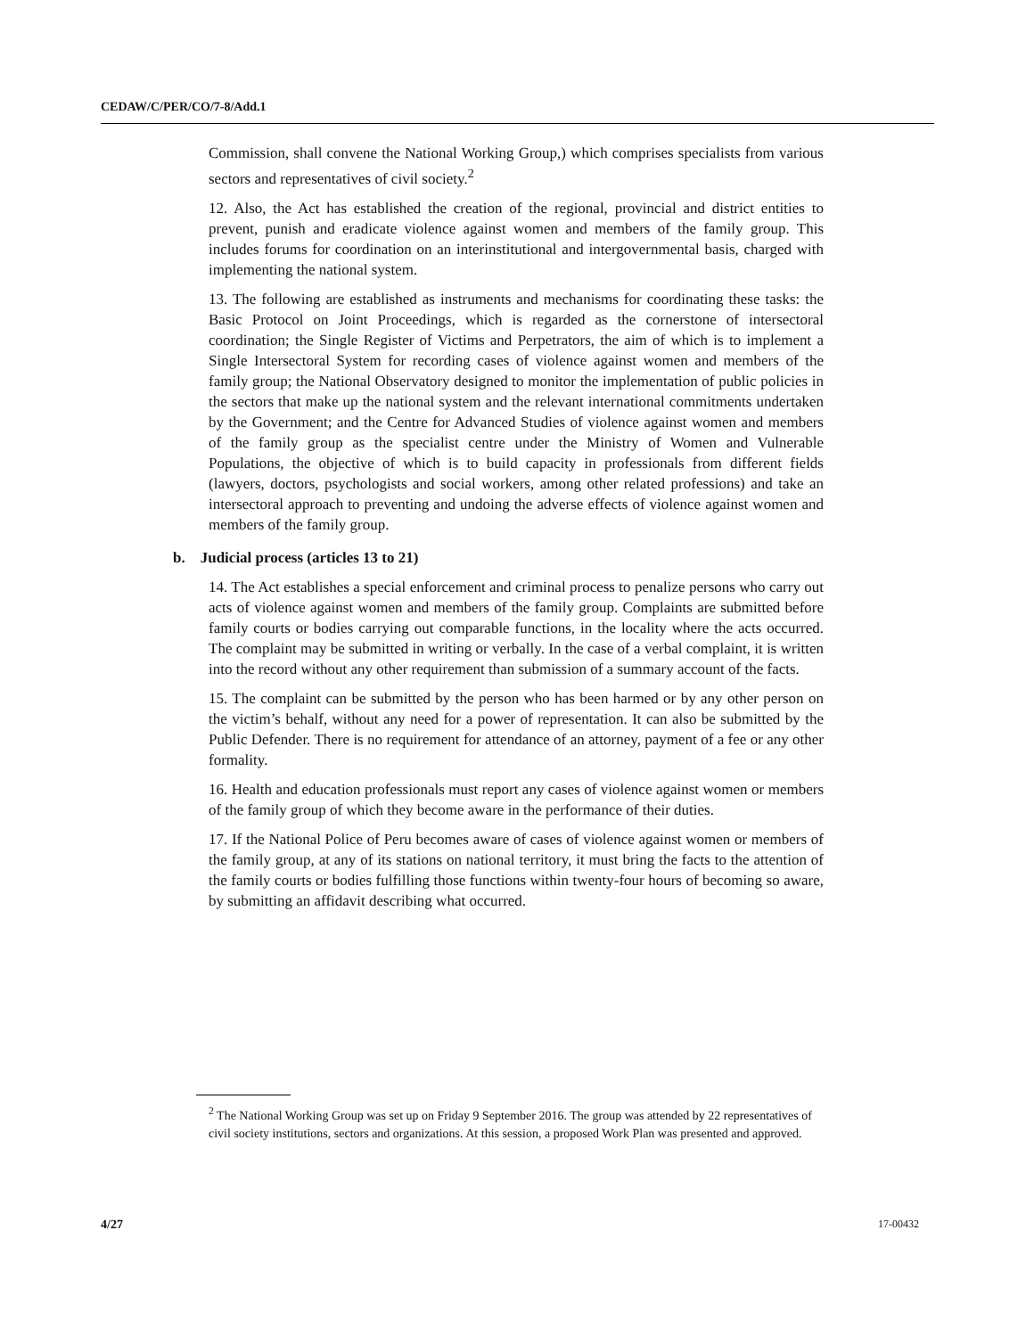CEDAW/C/PER/CO/7-8/Add.1
Commission, shall convene the National Working Group,) which comprises specialists from various sectors and representatives of civil society.<sup>2</sup>
12. Also, the Act has established the creation of the regional, provincial and district entities to prevent, punish and eradicate violence against women and members of the family group. This includes forums for coordination on an interinstitutional and intergovernmental basis, charged with implementing the national system.
13. The following are established as instruments and mechanisms for coordinating these tasks: the Basic Protocol on Joint Proceedings, which is regarded as the cornerstone of intersectoral coordination; the Single Register of Victims and Perpetrators, the aim of which is to implement a Single Intersectoral System for recording cases of violence against women and members of the family group; the National Observatory designed to monitor the implementation of public policies in the sectors that make up the national system and the relevant international commitments undertaken by the Government; and the Centre for Advanced Studies of violence against women and members of the family group as the specialist centre under the Ministry of Women and Vulnerable Populations, the objective of which is to build capacity in professionals from different fields (lawyers, doctors, psychologists and social workers, among other related professions) and take an intersectoral approach to preventing and undoing the adverse effects of violence against women and members of the family group.
b. Judicial process (articles 13 to 21)
14. The Act establishes a special enforcement and criminal process to penalize persons who carry out acts of violence against women and members of the family group. Complaints are submitted before family courts or bodies carrying out comparable functions, in the locality where the acts occurred. The complaint may be submitted in writing or verbally. In the case of a verbal complaint, it is written into the record without any other requirement than submission of a summary account of the facts.
15. The complaint can be submitted by the person who has been harmed or by any other person on the victim’s behalf, without any need for a power of representation. It can also be submitted by the Public Defender. There is no requirement for attendance of an attorney, payment of a fee or any other formality.
16. Health and education professionals must report any cases of violence against women or members of the family group of which they become aware in the performance of their duties.
17. If the National Police of Peru becomes aware of cases of violence against women or members of the family group, at any of its stations on national territory, it must bring the facts to the attention of the family courts or bodies fulfilling those functions within twenty-four hours of becoming so aware, by submitting an affidavit describing what occurred.
<sup>2</sup> The National Working Group was set up on Friday 9 September 2016. The group was attended by 22 representatives of civil society institutions, sectors and organizations. At this session, a proposed Work Plan was presented and approved.
4/27 17-00432